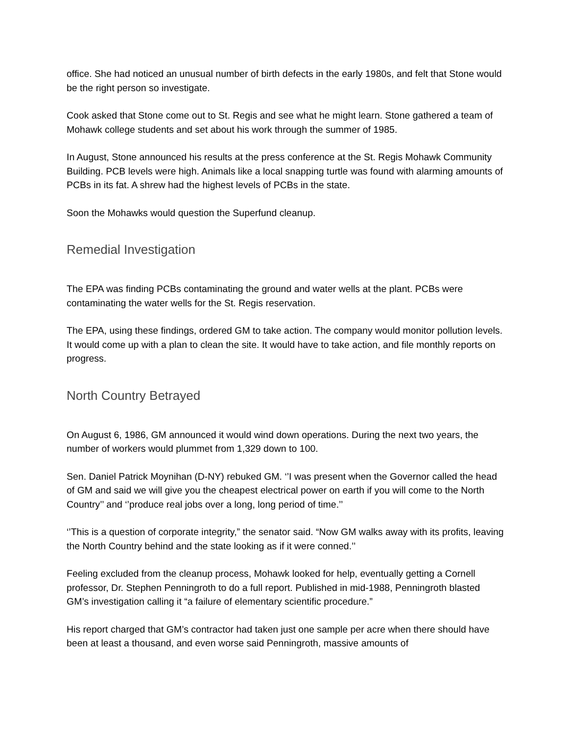office. She had noticed an unusual number of birth defects in the early 1980s, and felt that Stone would be the right person so investigate.
Cook asked that Stone come out to St. Regis and see what he might learn. Stone gathered a team of Mohawk college students and set about his work through the summer of 1985.
In August, Stone announced his results at the press conference at the St. Regis Mohawk Community Building. PCB levels were high. Animals like a local snapping turtle was found with alarming amounts of PCBs in its fat. A shrew had the highest levels of PCBs in the state.
Soon the Mohawks would question the Superfund cleanup.
Remedial Investigation
The EPA was finding PCBs contaminating the ground and water wells at the plant. PCBs were contaminating the water wells for the St. Regis reservation.
The EPA, using these findings, ordered GM to take action. The company would monitor pollution levels. It would come up with a plan to clean the site. It would have to take action, and file monthly reports on progress.
North Country Betrayed
On August 6, 1986, GM announced it would wind down operations. During the next two years, the number of workers would plummet from 1,329 down to 100.
Sen. Daniel Patrick Moynihan (D-NY) rebuked GM. ‘’I was present when the Governor called the head of GM and said we will give you the cheapest electrical power on earth if you will come to the North Country’’ and ‘’produce real jobs over a long, long period of time.’’
‘’This is a question of corporate integrity,” the senator said. “Now GM walks away with its profits, leaving the North Country behind and the state looking as if it were conned.’’
Feeling excluded from the cleanup process, Mohawk looked for help, eventually getting a Cornell professor, Dr. Stephen Penningroth to do a full report. Published in mid-1988, Penningroth blasted GM’s investigation calling it “a failure of elementary scientific procedure.”
His report charged that GM’s contractor had taken just one sample per acre when there should have been at least a thousand, and even worse said Penningroth, massive amounts of